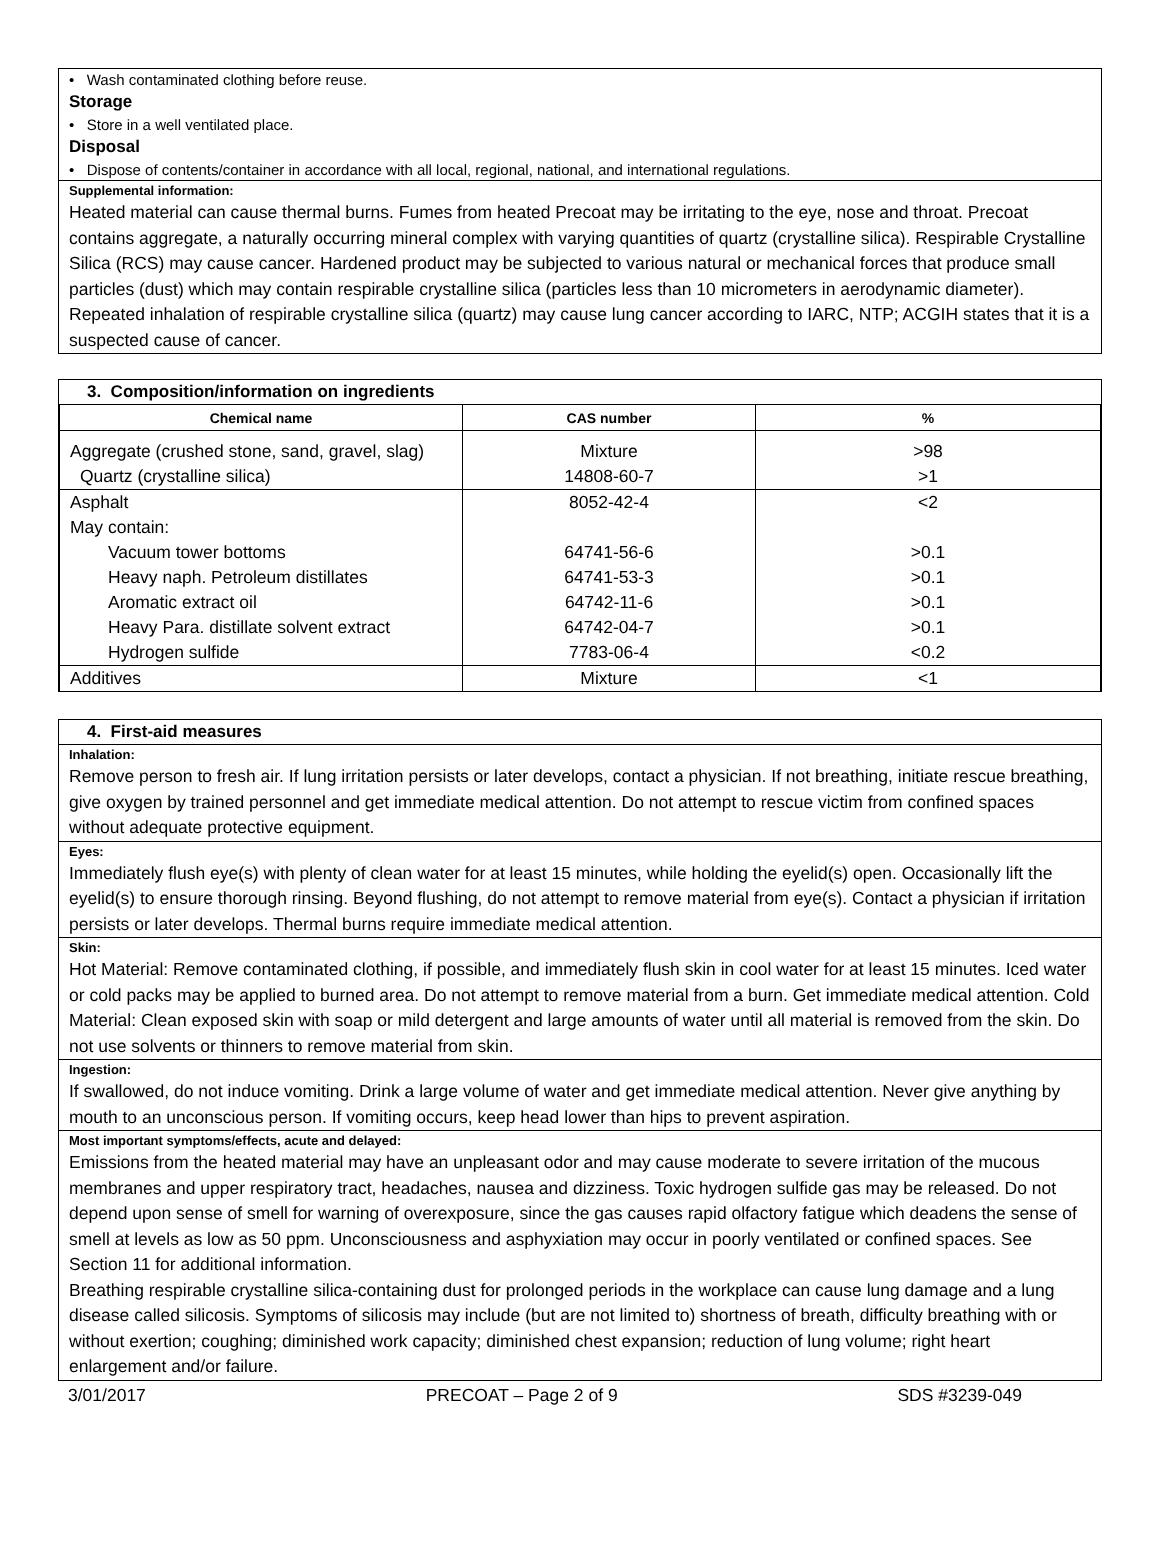• Wash contaminated clothing before reuse.
Storage
• Store in a well ventilated place.
Disposal
• Dispose of contents/container in accordance with all local, regional, national, and international regulations.
Supplemental information:
Heated material can cause thermal burns. Fumes from heated Precoat may be irritating to the eye, nose and throat. Precoat contains aggregate, a naturally occurring mineral complex with varying quantities of quartz (crystalline silica). Respirable Crystalline Silica (RCS) may cause cancer. Hardened product may be subjected to various natural or mechanical forces that produce small particles (dust) which may contain respirable crystalline silica (particles less than 10 micrometers in aerodynamic diameter). Repeated inhalation of respirable crystalline silica (quartz) may cause lung cancer according to IARC, NTP; ACGIH states that it is a suspected cause of cancer.
3. Composition/information on ingredients
| Chemical name | CAS number | % |
| --- | --- | --- |
| Aggregate (crushed stone, sand, gravel, slag) | Mixture | >98 |
| Quartz (crystalline silica) | 14808-60-7 | >1 |
| Asphalt | 8052-42-4 | <2 |
| May contain: | | |
| Vacuum tower bottoms | 64741-56-6 | >0.1 |
| Heavy naph. Petroleum distillates | 64741-53-3 | >0.1 |
| Aromatic extract oil | 64742-11-6 | >0.1 |
| Heavy Para. distillate solvent extract | 64742-04-7 | >0.1 |
| Hydrogen sulfide | 7783-06-4 | <0.2 |
| Additives | Mixture | <1 |
4. First-aid measures
Inhalation:
Remove person to fresh air. If lung irritation persists or later develops, contact a physician. If not breathing, initiate rescue breathing, give oxygen by trained personnel and get immediate medical attention. Do not attempt to rescue victim from confined spaces without adequate protective equipment.
Eyes:
Immediately flush eye(s) with plenty of clean water for at least 15 minutes, while holding the eyelid(s) open. Occasionally lift the eyelid(s) to ensure thorough rinsing. Beyond flushing, do not attempt to remove material from eye(s). Contact a physician if irritation persists or later develops. Thermal burns require immediate medical attention.
Skin:
Hot Material: Remove contaminated clothing, if possible, and immediately flush skin in cool water for at least 15 minutes. Iced water or cold packs may be applied to burned area. Do not attempt to remove material from a burn. Get immediate medical attention. Cold Material: Clean exposed skin with soap or mild detergent and large amounts of water until all material is removed from the skin. Do not use solvents or thinners to remove material from skin.
Ingestion:
If swallowed, do not induce vomiting. Drink a large volume of water and get immediate medical attention. Never give anything by mouth to an unconscious person. If vomiting occurs, keep head lower than hips to prevent aspiration.
Most important symptoms/effects, acute and delayed:
Emissions from the heated material may have an unpleasant odor and may cause moderate to severe irritation of the mucous membranes and upper respiratory tract, headaches, nausea and dizziness. Toxic hydrogen sulfide gas may be released. Do not depend upon sense of smell for warning of overexposure, since the gas causes rapid olfactory fatigue which deadens the sense of smell at levels as low as 50 ppm. Unconsciousness and asphyxiation may occur in poorly ventilated or confined spaces. See Section 11 for additional information.
Breathing respirable crystalline silica-containing dust for prolonged periods in the workplace can cause lung damage and a lung disease called silicosis. Symptoms of silicosis may include (but are not limited to) shortness of breath, difficulty breathing with or without exertion; coughing; diminished work capacity; diminished chest expansion; reduction of lung volume; right heart enlargement and/or failure.
3/01/2017 PRECOAT – Page 2 of 9 SDS #3239-049